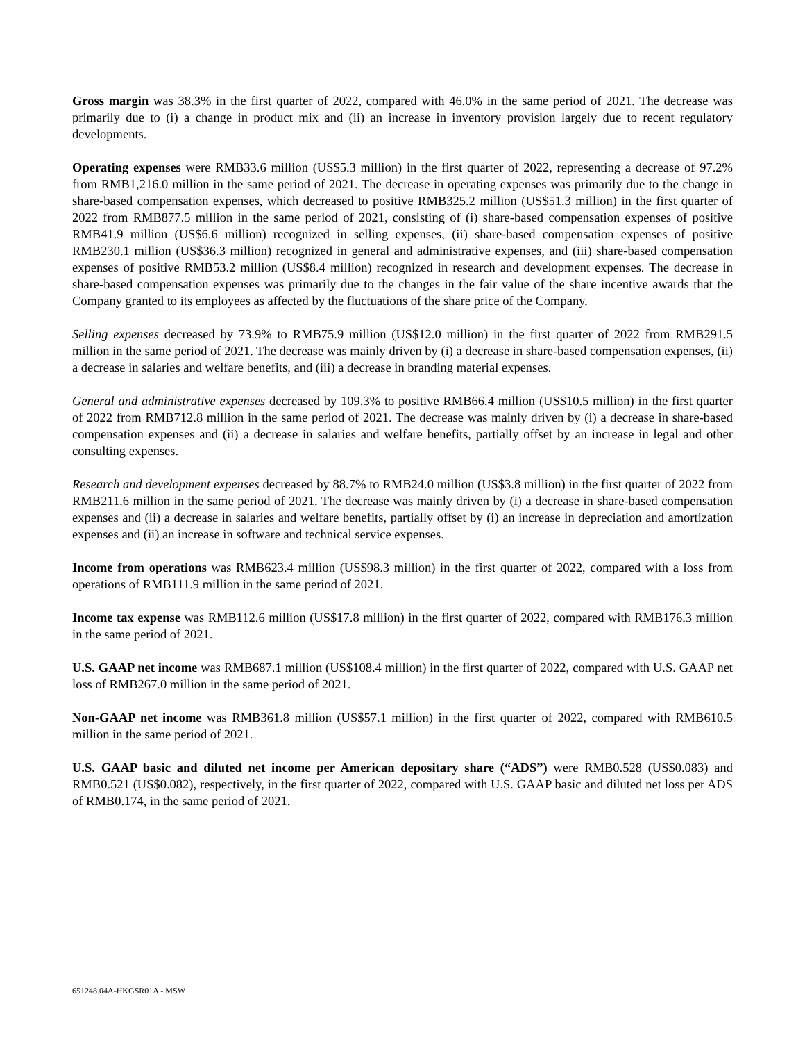Gross margin was 38.3% in the first quarter of 2022, compared with 46.0% in the same period of 2021. The decrease was primarily due to (i) a change in product mix and (ii) an increase in inventory provision largely due to recent regulatory developments.
Operating expenses were RMB33.6 million (US$5.3 million) in the first quarter of 2022, representing a decrease of 97.2% from RMB1,216.0 million in the same period of 2021. The decrease in operating expenses was primarily due to the change in share-based compensation expenses, which decreased to positive RMB325.2 million (US$51.3 million) in the first quarter of 2022 from RMB877.5 million in the same period of 2021, consisting of (i) share-based compensation expenses of positive RMB41.9 million (US$6.6 million) recognized in selling expenses, (ii) share-based compensation expenses of positive RMB230.1 million (US$36.3 million) recognized in general and administrative expenses, and (iii) share-based compensation expenses of positive RMB53.2 million (US$8.4 million) recognized in research and development expenses. The decrease in share-based compensation expenses was primarily due to the changes in the fair value of the share incentive awards that the Company granted to its employees as affected by the fluctuations of the share price of the Company.
Selling expenses decreased by 73.9% to RMB75.9 million (US$12.0 million) in the first quarter of 2022 from RMB291.5 million in the same period of 2021. The decrease was mainly driven by (i) a decrease in share-based compensation expenses, (ii) a decrease in salaries and welfare benefits, and (iii) a decrease in branding material expenses.
General and administrative expenses decreased by 109.3% to positive RMB66.4 million (US$10.5 million) in the first quarter of 2022 from RMB712.8 million in the same period of 2021. The decrease was mainly driven by (i) a decrease in share-based compensation expenses and (ii) a decrease in salaries and welfare benefits, partially offset by an increase in legal and other consulting expenses.
Research and development expenses decreased by 88.7% to RMB24.0 million (US$3.8 million) in the first quarter of 2022 from RMB211.6 million in the same period of 2021. The decrease was mainly driven by (i) a decrease in share-based compensation expenses and (ii) a decrease in salaries and welfare benefits, partially offset by (i) an increase in depreciation and amortization expenses and (ii) an increase in software and technical service expenses.
Income from operations was RMB623.4 million (US$98.3 million) in the first quarter of 2022, compared with a loss from operations of RMB111.9 million in the same period of 2021.
Income tax expense was RMB112.6 million (US$17.8 million) in the first quarter of 2022, compared with RMB176.3 million in the same period of 2021.
U.S. GAAP net income was RMB687.1 million (US$108.4 million) in the first quarter of 2022, compared with U.S. GAAP net loss of RMB267.0 million in the same period of 2021.
Non-GAAP net income was RMB361.8 million (US$57.1 million) in the first quarter of 2022, compared with RMB610.5 million in the same period of 2021.
U.S. GAAP basic and diluted net income per American depositary share (“ADS”) were RMB0.528 (US$0.083) and RMB0.521 (US$0.082), respectively, in the first quarter of 2022, compared with U.S. GAAP basic and diluted net loss per ADS of RMB0.174, in the same period of 2021.
651248.04A-HKGSR01A - MSW